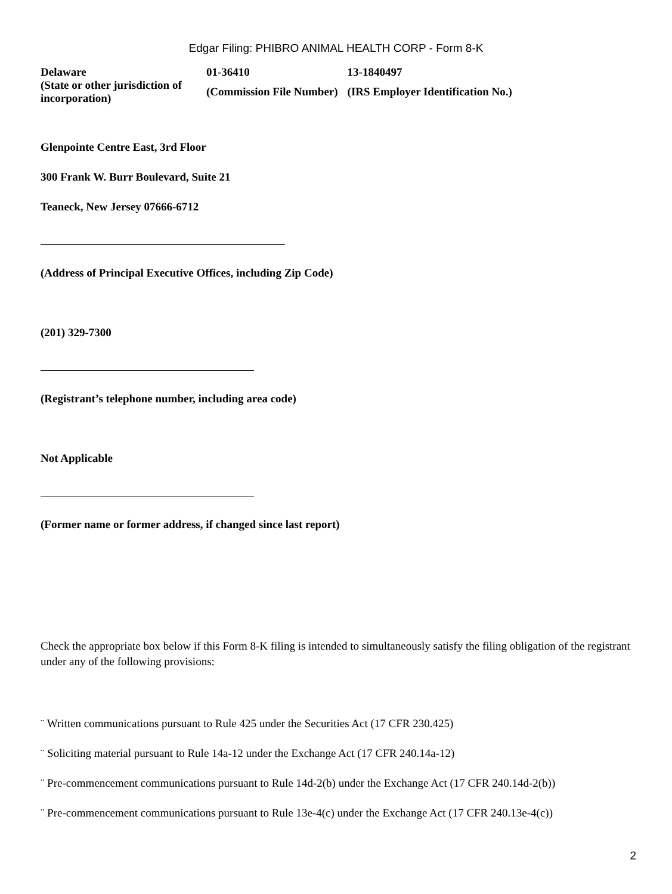Edgar Filing: PHIBRO ANIMAL HEALTH CORP - Form 8-K
| Delaware | 01-36410 | 13-1840497 |
| (State or other jurisdiction of incorporation) | (Commission File Number) | (IRS Employer Identification No.) |
Glenpointe Centre East, 3rd Floor
300 Frank W. Burr Boulevard, Suite 21
Teaneck, New Jersey 07666-6712
(Address of Principal Executive Offices, including Zip Code)
(201) 329-7300
(Registrant’s telephone number, including area code)
Not Applicable
(Former name or former address, if changed since last report)
Check the appropriate box below if this Form 8-K filing is intended to simultaneously satisfy the filing obligation of the registrant under any of the following provisions:
¨ Written communications pursuant to Rule 425 under the Securities Act (17 CFR 230.425)
¨ Soliciting material pursuant to Rule 14a-12 under the Exchange Act (17 CFR 240.14a-12)
¨ Pre-commencement communications pursuant to Rule 14d-2(b) under the Exchange Act (17 CFR 240.14d-2(b))
¨ Pre-commencement communications pursuant to Rule 13e-4(c) under the Exchange Act (17 CFR 240.13e-4(c))
2